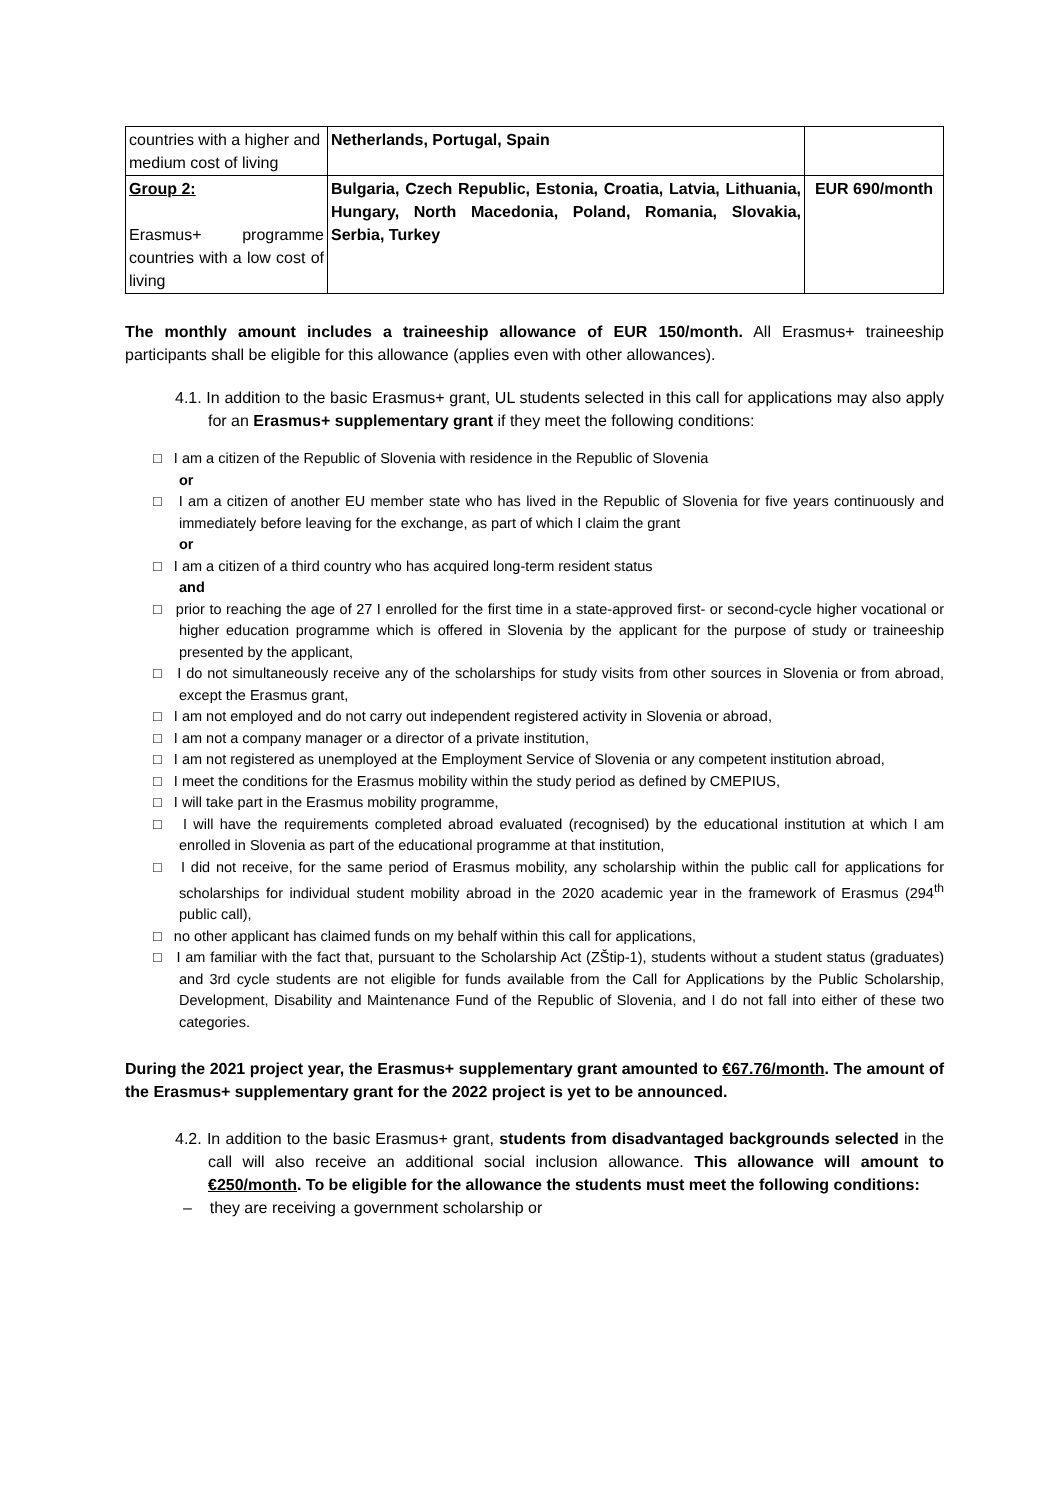| countries with a higher and medium cost of living | Netherlands, Portugal, Spain | |
| Group 2: Erasmus+ programme countries with a low cost of living | Bulgaria, Czech Republic, Estonia, Croatia, Latvia, Lithuania, Hungary, North Macedonia, Poland, Romania, Slovakia, Serbia, Turkey | EUR 690/month |
The monthly amount includes a traineeship allowance of EUR 150/month. All Erasmus+ traineeship participants shall be eligible for this allowance (applies even with other allowances).
4.1. In addition to the basic Erasmus+ grant, UL students selected in this call for applications may also apply for an Erasmus+ supplementary grant if they meet the following conditions:
□ I am a citizen of the Republic of Slovenia with residence in the Republic of Slovenia
or
□ I am a citizen of another EU member state who has lived in the Republic of Slovenia for five years continuously and immediately before leaving for the exchange, as part of which I claim the grant
or
□ I am a citizen of a third country who has acquired long-term resident status
and
□ prior to reaching the age of 27 I enrolled for the first time in a state-approved first- or second-cycle higher vocational or higher education programme which is offered in Slovenia by the applicant for the purpose of study or traineeship presented by the applicant,
□ I do not simultaneously receive any of the scholarships for study visits from other sources in Slovenia or from abroad, except the Erasmus grant,
□ I am not employed and do not carry out independent registered activity in Slovenia or abroad,
□ I am not a company manager or a director of a private institution,
□ I am not registered as unemployed at the Employment Service of Slovenia or any competent institution abroad,
□ I meet the conditions for the Erasmus mobility within the study period as defined by CMEPIUS,
□ I will take part in the Erasmus mobility programme,
□ I will have the requirements completed abroad evaluated (recognised) by the educational institution at which I am enrolled in Slovenia as part of the educational programme at that institution,
□ I did not receive, for the same period of Erasmus mobility, any scholarship within the public call for applications for scholarships for individual student mobility abroad in the 2020 academic year in the framework of Erasmus (294<sup>th</sup> public call),
□ no other applicant has claimed funds on my behalf within this call for applications,
□ I am familiar with the fact that, pursuant to the Scholarship Act (ZŠtip-1), students without a student status (graduates) and 3rd cycle students are not eligible for funds available from the Call for Applications by the Public Scholarship, Development, Disability and Maintenance Fund of the Republic of Slovenia, and I do not fall into either of these two categories.
During the 2021 project year, the Erasmus+ supplementary grant amounted to €67.76/month. The amount of the Erasmus+ supplementary grant for the 2022 project is yet to be announced.
4.2. In addition to the basic Erasmus+ grant, students from disadvantaged backgrounds selected in the call will also receive an additional social inclusion allowance. This allowance will amount to €250/month. To be eligible for the allowance the students must meet the following conditions:
– they are receiving a government scholarship or